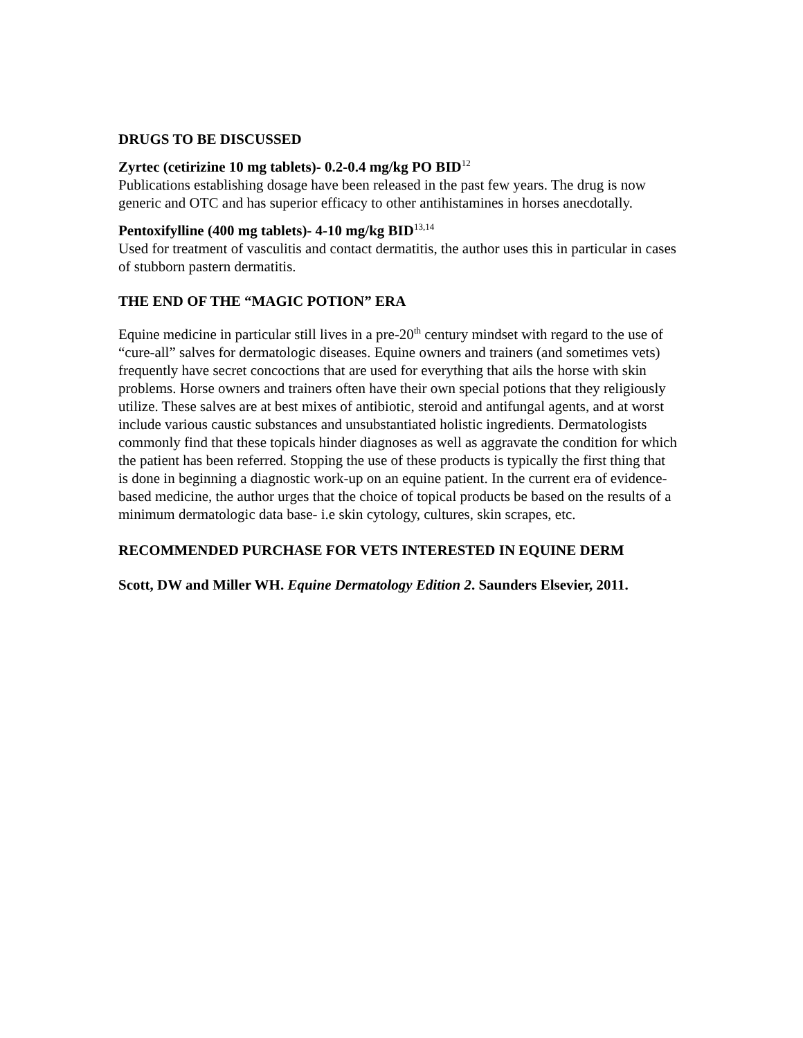DRUGS TO BE DISCUSSED
Zyrtec (cetirizine 10 mg tablets)- 0.2-0.4 mg/kg PO BID<sup>12</sup>
Publications establishing dosage have been released in the past few years. The drug is now generic and OTC and has superior efficacy to other antihistamines in horses anecdotally.
Pentoxifylline (400 mg tablets)- 4-10 mg/kg BID<sup>13,14</sup>
Used for treatment of vasculitis and contact dermatitis, the author uses this in particular in cases of stubborn pastern dermatitis.
THE END OF THE “MAGIC POTION” ERA
Equine medicine in particular still lives in a pre-20<sup>th</sup> century mindset with regard to the use of “cure-all” salves for dermatologic diseases. Equine owners and trainers (and sometimes vets) frequently have secret concoctions that are used for everything that ails the horse with skin problems. Horse owners and trainers often have their own special potions that they religiously utilize. These salves are at best mixes of antibiotic, steroid and antifungal agents, and at worst include various caustic substances and unsubstantiated holistic ingredients. Dermatologists commonly find that these topicals hinder diagnoses as well as aggravate the condition for which the patient has been referred. Stopping the use of these products is typically the first thing that is done in beginning a diagnostic work-up on an equine patient. In the current era of evidence-based medicine, the author urges that the choice of topical products be based on the results of a minimum dermatologic data base- i.e skin cytology, cultures, skin scrapes, etc.
RECOMMENDED PURCHASE FOR VETS INTERESTED IN EQUINE DERM
Scott, DW and Miller WH. Equine Dermatology Edition 2. Saunders Elsevier, 2011.